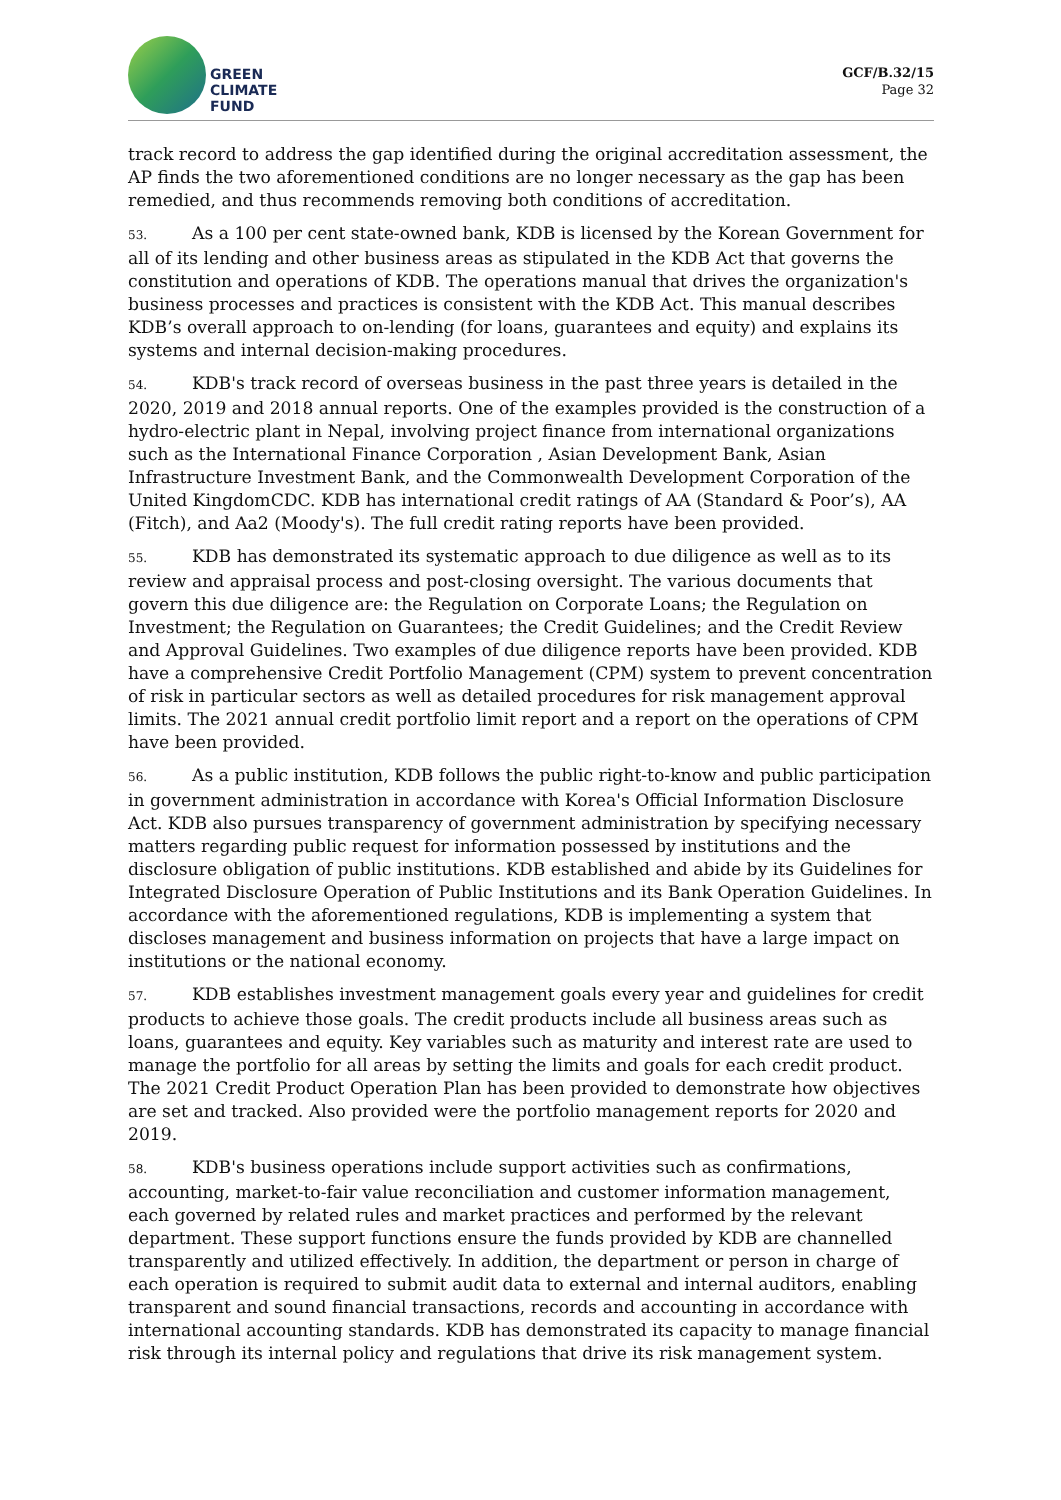GREEN
CLIMATE
FUND
GCF/B.32/15
Page 32
track record to address the gap identified during the original accreditation assessment, the AP finds the two aforementioned conditions are no longer necessary as the gap has been remedied, and thus recommends removing both conditions of accreditation.
53. As a 100 per cent state-owned bank, KDB is licensed by the Korean Government for all of its lending and other business areas as stipulated in the KDB Act that governs the constitution and operations of KDB. The operations manual that drives the organization's business processes and practices is consistent with the KDB Act. This manual describes KDB’s overall approach to on-lending (for loans, guarantees and equity) and explains its systems and internal decision-making procedures.
54. KDB's track record of overseas business in the past three years is detailed in the 2020, 2019 and 2018 annual reports. One of the examples provided is the construction of a hydro-electric plant in Nepal, involving project finance from international organizations such as the International Finance Corporation , Asian Development Bank, Asian Infrastructure Investment Bank, and the Commonwealth Development Corporation of the United KingdomCDC. KDB has international credit ratings of AA (Standard & Poor’s), AA (Fitch), and Aa2 (Moody's). The full credit rating reports have been provided.
55. KDB has demonstrated its systematic approach to due diligence as well as to its review and appraisal process and post-closing oversight. The various documents that govern this due diligence are: the Regulation on Corporate Loans; the Regulation on Investment; the Regulation on Guarantees; the Credit Guidelines; and the Credit Review and Approval Guidelines. Two examples of due diligence reports have been provided. KDB have a comprehensive Credit Portfolio Management (CPM) system to prevent concentration of risk in particular sectors as well as detailed procedures for risk management approval limits. The 2021 annual credit portfolio limit report and a report on the operations of CPM have been provided.
56. As a public institution, KDB follows the public right-to-know and public participation in government administration in accordance with Korea's Official Information Disclosure Act. KDB also pursues transparency of government administration by specifying necessary matters regarding public request for information possessed by institutions and the disclosure obligation of public institutions. KDB established and abide by its Guidelines for Integrated Disclosure Operation of Public Institutions and its Bank Operation Guidelines. In accordance with the aforementioned regulations, KDB is implementing a system that discloses management and business information on projects that have a large impact on institutions or the national economy.
57. KDB establishes investment management goals every year and guidelines for credit products to achieve those goals. The credit products include all business areas such as loans, guarantees and equity. Key variables such as maturity and interest rate are used to manage the portfolio for all areas by setting the limits and goals for each credit product. The 2021 Credit Product Operation Plan has been provided to demonstrate how objectives are set and tracked. Also provided were the portfolio management reports for 2020 and 2019.
58. KDB's business operations include support activities such as confirmations, accounting, market-to-fair value reconciliation and customer information management, each governed by related rules and market practices and performed by the relevant department. These support functions ensure the funds provided by KDB are channelled transparently and utilized effectively. In addition, the department or person in charge of each operation is required to submit audit data to external and internal auditors, enabling transparent and sound financial transactions, records and accounting in accordance with international accounting standards. KDB has demonstrated its capacity to manage financial risk through its internal policy and regulations that drive its risk management system.